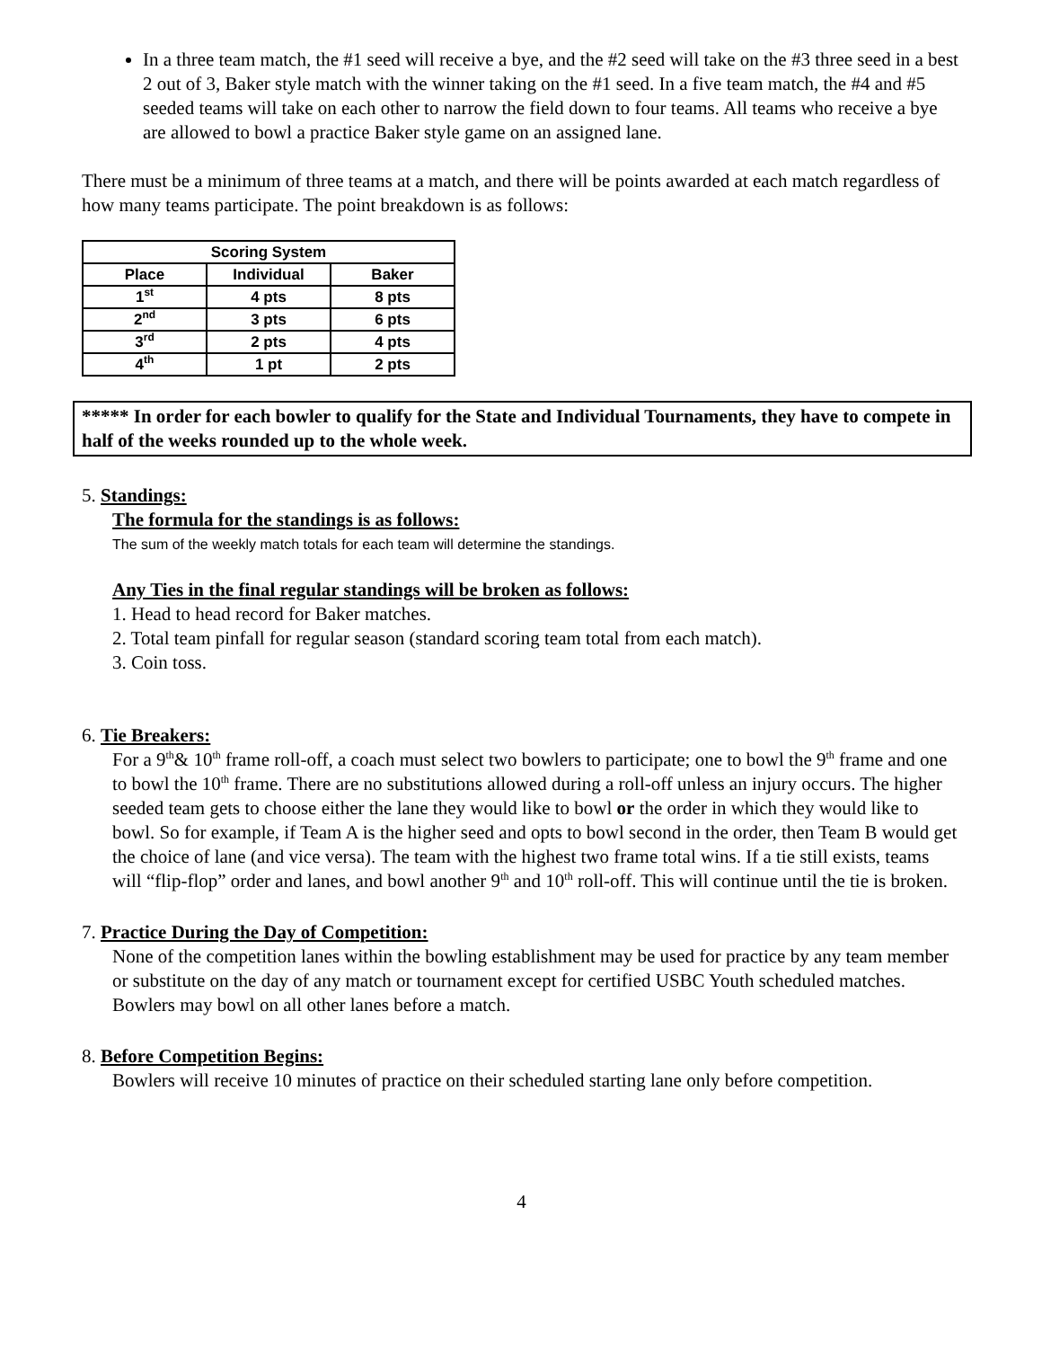In a three team match, the #1 seed will receive a bye, and the #2 seed will take on the #3 three seed in a best 2 out of 3, Baker style match with the winner taking on the #1 seed. In a five team match, the #4 and #5 seeded teams will take on each other to narrow the field down to four teams. All teams who receive a bye are allowed to bowl a practice Baker style game on an assigned lane.
There must be a minimum of three teams at a match, and there will be points awarded at each match regardless of how many teams participate. The point breakdown is as follows:
| Scoring System | | |
| --- | --- | --- |
| Place | Individual | Baker |
| 1<sup>st</sup> | 4 pts | 8 pts |
| 2<sup>nd</sup> | 3 pts | 6 pts |
| 3<sup>rd</sup> | 2 pts | 4 pts |
| 4<sup>th</sup> | 1 pt | 2 pts |
***** In order for each bowler to qualify for the State and Individual Tournaments, they have to compete in half of the weeks rounded up to the whole week.
5. Standings:
The formula for the standings is as follows:
The sum of the weekly match totals for each team will determine the standings.
Any Ties in the final regular standings will be broken as follows:
1. Head to head record for Baker matches.
2. Total team pinfall for regular season (standard scoring team total from each match).
3. Coin toss.
6. Tie Breakers:
For a 9<sup>th</sup>& 10<sup>th</sup> frame roll-off, a coach must select two bowlers to participate; one to bowl the 9<sup>th</sup> frame and one to bowl the 10<sup>th</sup> frame. There are no substitutions allowed during a roll-off unless an injury occurs. The higher seeded team gets to choose either the lane they would like to bowl or the order in which they would like to bowl. So for example, if Team A is the higher seed and opts to bowl second in the order, then Team B would get the choice of lane (and vice versa). The team with the highest two frame total wins. If a tie still exists, teams will “flip-flop” order and lanes, and bowl another 9<sup>th</sup> and 10<sup>th</sup> roll-off. This will continue until the tie is broken.
7. Practice During the Day of Competition:
None of the competition lanes within the bowling establishment may be used for practice by any team member or substitute on the day of any match or tournament except for certified USBC Youth scheduled matches. Bowlers may bowl on all other lanes before a match.
8. Before Competition Begins:
Bowlers will receive 10 minutes of practice on their scheduled starting lane only before competition.
4